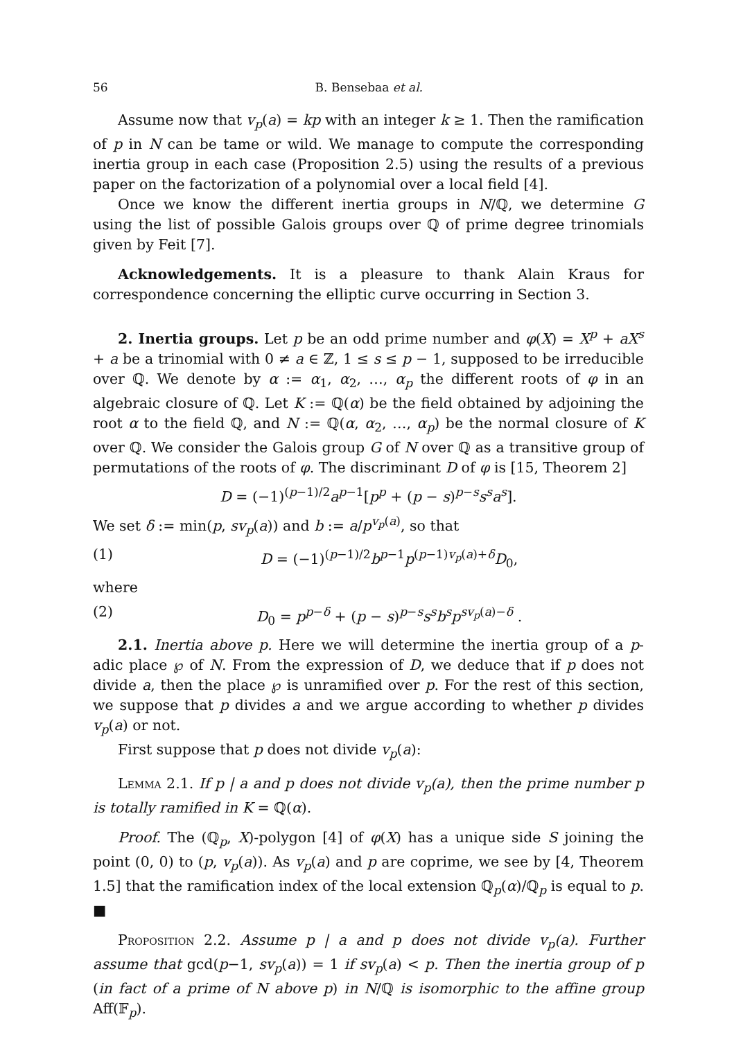56 B. Bensebaa et al.
Assume now that v<sub>p</sub>(a) = kp with an integer k ≥ 1. Then the ramification of p in N can be tame or wild. We manage to compute the corresponding inertia group in each case (Proposition 2.5) using the results of a previous paper on the factorization of a polynomial over a local field [4].
Once we know the different inertia groups in N/ℚ, we determine G using the list of possible Galois groups over ℚ of prime degree trinomials given by Feit [7].
Acknowledgements. It is a pleasure to thank Alain Kraus for correspondence concerning the elliptic curve occurring in Section 3.
2. Inertia groups. Let p be an odd prime number and φ(X) = X<sup>p</sup> + aX<sup>s</sup> + a be a trinomial with 0 ≠ a ∈ ℤ, 1 ≤ s ≤ p − 1, supposed to be irreducible over ℚ. We denote by α := α<sub>1</sub>, α<sub>2</sub>, …, α<sub>p</sub> the different roots of φ in an algebraic closure of ℚ. Let K := ℚ(α) be the field obtained by adjoining the root α to the field ℚ, and N := ℚ(α, α<sub>2</sub>, …, α<sub>p</sub>) be the normal closure of K over ℚ. We consider the Galois group G of N over ℚ as a transitive group of permutations of the roots of φ. The discriminant D of φ is [15, Theorem 2]
D = (−1)<sup>(p−1)/2</sup>a<sup>p−1</sup>[p<sup>p</sup> + (p − s)<sup>p−s</sup>s<sup>s</sup>a<sup>s</sup>].
We set δ := min(p, sv<sub>p</sub>(a)) and b := a/p<sup>v<sub>p</sub>(a)</sup>, so that
(1) D = (−1)<sup>(p−1)/2</sup>b<sup>p−1</sup>p<sup>(p−1)v<sub>p</sub>(a)+δ</sup>D<sub>0</sub>,
where
(2) D<sub>0</sub> = p<sup>p−δ</sup> + (p − s)<sup>p−s</sup>s<sup>s</sup>b<sup>s</sup>p<sup>sv<sub>p</sub>(a)−δ</sup> .
2.1. Inertia above p. Here we will determine the inertia group of a p-adic place ℘ of N. From the expression of D, we deduce that if p does not divide a, then the place ℘ is unramified over p. For the rest of this section, we suppose that p divides a and we argue according to whether p divides v<sub>p</sub>(a) or not.
First suppose that p does not divide v<sub>p</sub>(a):
Lemma 2.1. If p | a and p does not divide v<sub>p</sub>(a), then the prime number p is totally ramified in K = ℚ(α).
Proof. The (ℚ<sub>p</sub>, X)-polygon [4] of φ(X) has a unique side S joining the point (0, 0) to (p, v<sub>p</sub>(a)). As v<sub>p</sub>(a) and p are coprime, we see by [4, Theorem 1.5] that the ramification index of the local extension ℚ<sub>p</sub>(α)/ℚ<sub>p</sub> is equal to p. ■
Proposition 2.2. Assume p | a and p does not divide v<sub>p</sub>(a). Further assume that gcd(p−1, sv<sub>p</sub>(a)) = 1 if sv<sub>p</sub>(a) < p. Then the inertia group of p (in fact of a prime of N above p) in N/ℚ is isomorphic to the affine group Aff(𝔽<sub>p</sub>).